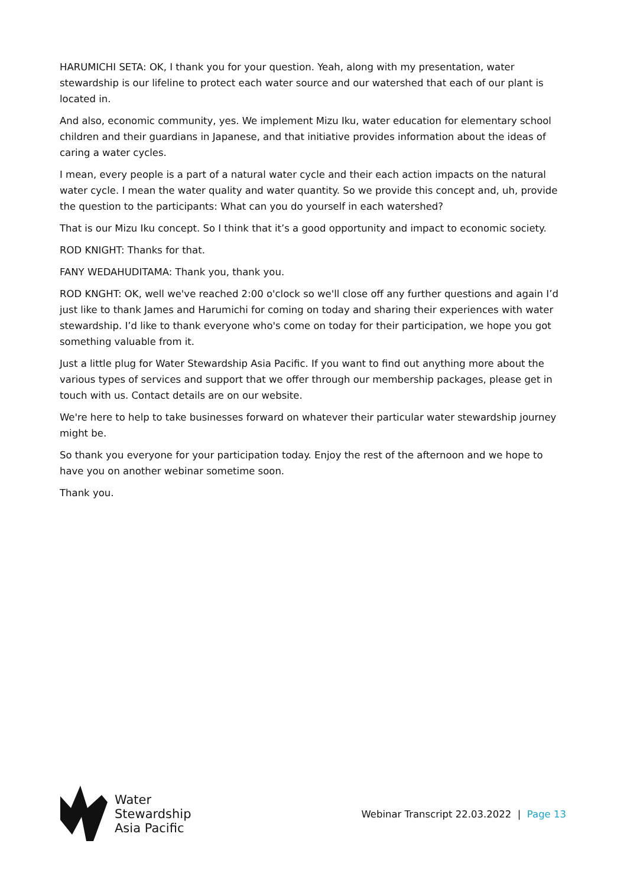HARUMICHI SETA: OK, I thank you for your question. Yeah, along with my presentation, water stewardship is our lifeline to protect each water source and our watershed that each of our plant is located in.
And also, economic community, yes. We implement Mizu Iku, water education for elementary school children and their guardians in Japanese, and that initiative provides information about the ideas of caring a water cycles.
I mean, every people is a part of a natural water cycle and their each action impacts on the natural water cycle. I mean the water quality and water quantity. So we provide this concept and, uh, provide the question to the participants: What can you do yourself in each watershed?
That is our Mizu Iku concept. So I think that it’s a good opportunity and impact to economic society.
ROD KNIGHT: Thanks for that.
FANY WEDAHUDITAMA: Thank you, thank you.
ROD KNGHT: OK, well we've reached 2:00 o'clock so we'll close off any further questions and again I’d just like to thank James and Harumichi for coming on today and sharing their experiences with water stewardship. I’d like to thank everyone who's come on today for their participation, we hope you got something valuable from it.
Just a little plug for Water Stewardship Asia Pacific. If you want to find out anything more about the various types of services and support that we offer through our membership packages, please get in touch with us. Contact details are on our website.
We're here to help to take businesses forward on whatever their particular water stewardship journey might be.
So thank you everyone for your participation today. Enjoy the rest of the afternoon and we hope to have you on another webinar sometime soon.
Thank you.
Water
Stewardship
Asia Pacific
Webinar Transcript 22.03.2022 | Page 13